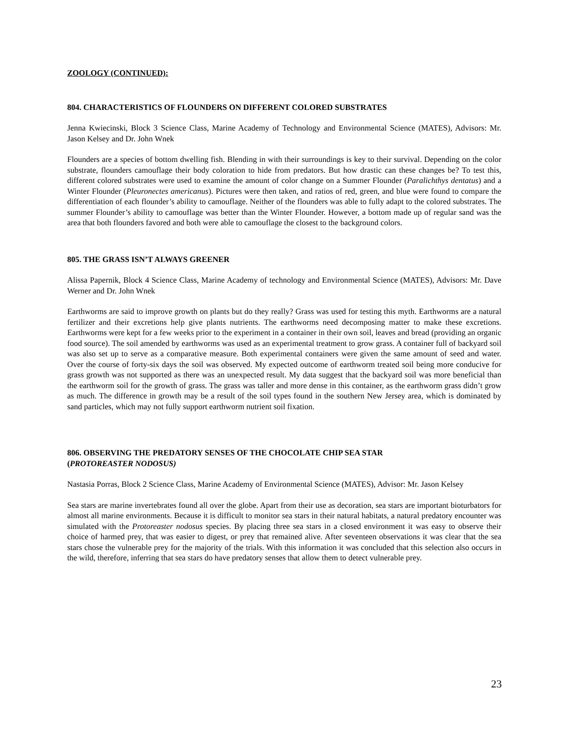ZOOLOGY (CONTINUED):
804. CHARACTERISTICS OF FLOUNDERS ON DIFFERENT COLORED SUBSTRATES
Jenna Kwiecinski, Block 3 Science Class, Marine Academy of Technology and Environmental Science (MATES), Advisors: Mr. Jason Kelsey and Dr. John Wnek
Flounders are a species of bottom dwelling fish. Blending in with their surroundings is key to their survival. Depending on the color substrate, flounders camouflage their body coloration to hide from predators. But how drastic can these changes be? To test this, different colored substrates were used to examine the amount of color change on a Summer Flounder (Paralichthys dentatus) and a Winter Flounder (Pleuronectes americanus). Pictures were then taken, and ratios of red, green, and blue were found to compare the differentiation of each flounder’s ability to camouflage. Neither of the flounders was able to fully adapt to the colored substrates. The summer Flounder’s ability to camouflage was better than the Winter Flounder. However, a bottom made up of regular sand was the area that both flounders favored and both were able to camouflage the closest to the background colors.
805. THE GRASS ISN’T ALWAYS GREENER
Alissa Papernik, Block 4 Science Class, Marine Academy of technology and Environmental Science (MATES), Advisors: Mr. Dave Werner and Dr. John Wnek
Earthworms are said to improve growth on plants but do they really? Grass was used for testing this myth. Earthworms are a natural fertilizer and their excretions help give plants nutrients. The earthworms need decomposing matter to make these excretions. Earthworms were kept for a few weeks prior to the experiment in a container in their own soil, leaves and bread (providing an organic food source). The soil amended by earthworms was used as an experimental treatment to grow grass. A container full of backyard soil was also set up to serve as a comparative measure. Both experimental containers were given the same amount of seed and water. Over the course of forty-six days the soil was observed. My expected outcome of earthworm treated soil being more conducive for grass growth was not supported as there was an unexpected result. My data suggest that the backyard soil was more beneficial than the earthworm soil for the growth of grass. The grass was taller and more dense in this container, as the earthworm grass didn’t grow as much. The difference in growth may be a result of the soil types found in the southern New Jersey area, which is dominated by sand particles, which may not fully support earthworm nutrient soil fixation.
806. OBSERVING THE PREDATORY SENSES OF THE CHOCOLATE CHIP SEA STAR
(PROTOREASTER NODOSUS)
Nastasia Porras, Block 2 Science Class, Marine Academy of Environmental Science (MATES), Advisor: Mr. Jason Kelsey
Sea stars are marine invertebrates found all over the globe. Apart from their use as decoration, sea stars are important bioturbators for almost all marine environments. Because it is difficult to monitor sea stars in their natural habitats, a natural predatory encounter was simulated with the Protoreaster nodosus species. By placing three sea stars in a closed environment it was easy to observe their choice of harmed prey, that was easier to digest, or prey that remained alive. After seventeen observations it was clear that the sea stars chose the vulnerable prey for the majority of the trials. With this information it was concluded that this selection also occurs in the wild, therefore, inferring that sea stars do have predatory senses that allow them to detect vulnerable prey.
23